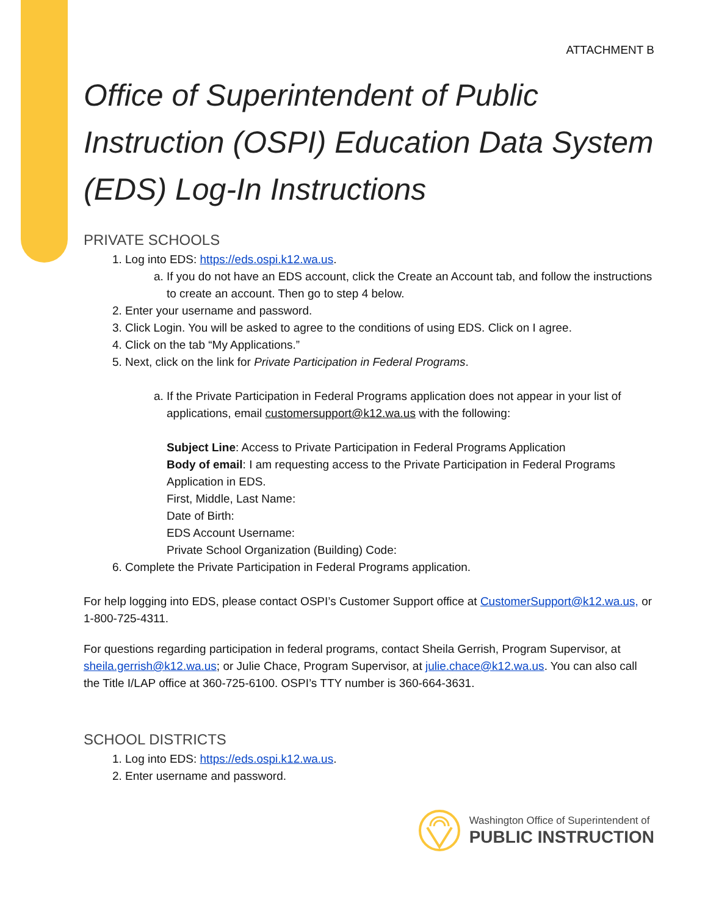ATTACHMENT B
Office of Superintendent of Public Instruction (OSPI) Education Data System (EDS) Log-In Instructions
PRIVATE SCHOOLS
1. Log into EDS: https://eds.ospi.k12.wa.us.
a. If you do not have an EDS account, click the Create an Account tab, and follow the instructions to create an account. Then go to step 4 below.
2. Enter your username and password.
3. Click Login. You will be asked to agree to the conditions of using EDS. Click on I agree.
4. Click on the tab “My Applications.”
5. Next, click on the link for Private Participation in Federal Programs.
a. If the Private Participation in Federal Programs application does not appear in your list of applications, email customersupport@k12.wa.us with the following:
Subject Line: Access to Private Participation in Federal Programs Application
Body of email: I am requesting access to the Private Participation in Federal Programs Application in EDS.
First, Middle, Last Name:
Date of Birth:
EDS Account Username:
Private School Organization (Building) Code:
6. Complete the Private Participation in Federal Programs application.
For help logging into EDS, please contact OSPI’s Customer Support office at CustomerSupport@k12.wa.us, or 1-800-725-4311.
For questions regarding participation in federal programs, contact Sheila Gerrish, Program Supervisor, at sheila.gerrish@k12.wa.us; or Julie Chace, Program Supervisor, at julie.chace@k12.wa.us. You can also call the Title I/LAP office at 360-725-6100. OSPI’s TTY number is 360-664-3631.
SCHOOL DISTRICTS
1. Log into EDS: https://eds.ospi.k12.wa.us.
2. Enter username and password.
Washington Office of Superintendent of
PUBLIC INSTRUCTION